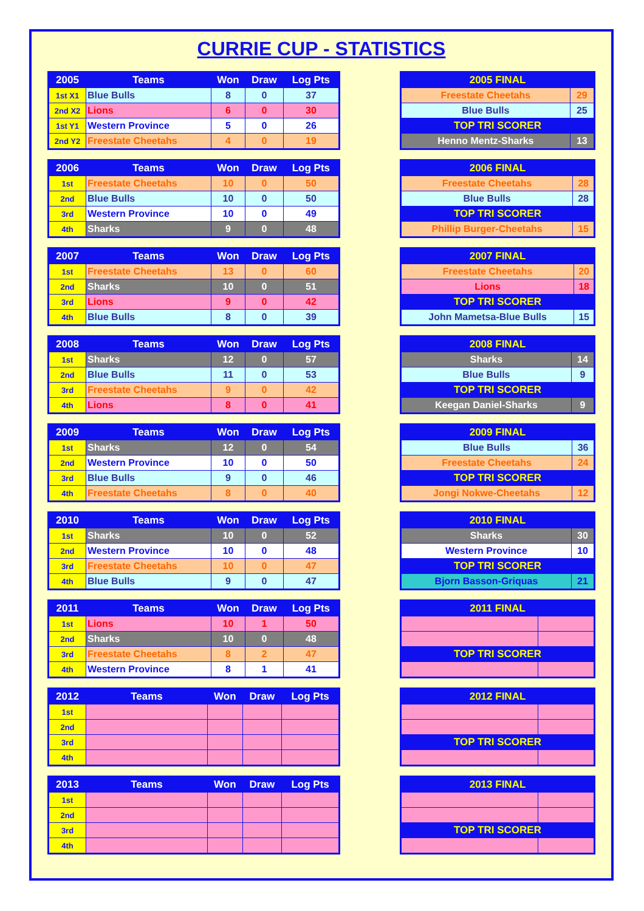CURRIE CUP - STATISTICS
| 2005 | Teams | Won | Draw | Log Pts |
| --- | --- | --- | --- | --- |
| 1st X1 | Blue Bulls | 8 | 0 | 37 |
| 2nd X2 | Lions | 6 | 0 | 30 |
| 1st Y1 | Western Province | 5 | 0 | 26 |
| 2nd Y2 | Freestate Cheetahs | 4 | 0 | 19 |
| 2005 FINAL | |
| --- | --- |
| Freestate Cheetahs | 29 |
| Blue Bulls | 25 |
| TOP TRI SCORER | |
| Henno Mentz-Sharks | 13 |
| 2006 | Teams | Won | Draw | Log Pts |
| --- | --- | --- | --- | --- |
| 1st | Freestate Cheetahs | 10 | 0 | 50 |
| 2nd | Blue Bulls | 10 | 0 | 50 |
| 3rd | Western Province | 10 | 0 | 49 |
| 4th | Sharks | 9 | 0 | 48 |
| 2006 FINAL | |
| --- | --- |
| Freestate Cheetahs | 28 |
| Blue Bulls | 28 |
| TOP TRI SCORER | |
| Phillip Burger-Cheetahs | 15 |
| 2007 | Teams | Won | Draw | Log Pts |
| --- | --- | --- | --- | --- |
| 1st | Freestate Cheetahs | 13 | 0 | 60 |
| 2nd | Sharks | 10 | 0 | 51 |
| 3rd | Lions | 9 | 0 | 42 |
| 4th | Blue Bulls | 8 | 0 | 39 |
| 2007 FINAL | |
| --- | --- |
| Freestate Cheetahs | 20 |
| Lions | 18 |
| TOP TRI SCORER | |
| John Mametsa-Blue Bulls | 15 |
| 2008 | Teams | Won | Draw | Log Pts |
| --- | --- | --- | --- | --- |
| 1st | Sharks | 12 | 0 | 57 |
| 2nd | Blue Bulls | 11 | 0 | 53 |
| 3rd | Freestate Cheetahs | 9 | 0 | 42 |
| 4th | Lions | 8 | 0 | 41 |
| 2008 FINAL | |
| --- | --- |
| Sharks | 14 |
| Blue Bulls | 9 |
| TOP TRI SCORER | |
| Keegan Daniel-Sharks | 9 |
| 2009 | Teams | Won | Draw | Log Pts |
| --- | --- | --- | --- | --- |
| 1st | Sharks | 12 | 0 | 54 |
| 2nd | Western Province | 10 | 0 | 50 |
| 3rd | Blue Bulls | 9 | 0 | 46 |
| 4th | Freestate Cheetahs | 8 | 0 | 40 |
| 2009 FINAL | |
| --- | --- |
| Blue Bulls | 36 |
| Freestate Cheetahs | 24 |
| TOP TRI SCORER | |
| Jongi Nokwe-Cheetahs | 12 |
| 2010 | Teams | Won | Draw | Log Pts |
| --- | --- | --- | --- | --- |
| 1st | Sharks | 10 | 0 | 52 |
| 2nd | Western Province | 10 | 0 | 48 |
| 3rd | Freestate Cheetahs | 10 | 0 | 47 |
| 4th | Blue Bulls | 9 | 0 | 47 |
| 2010 FINAL | |
| --- | --- |
| Sharks | 30 |
| Western Province | 10 |
| TOP TRI SCORER | |
| Bjorn Basson-Griquas | 21 |
| 2011 | Teams | Won | Draw | Log Pts |
| --- | --- | --- | --- | --- |
| 1st | Lions | 10 | 1 | 50 |
| 2nd | Sharks | 10 | 0 | 48 |
| 3rd | Freestate Cheetahs | 8 | 2 | 47 |
| 4th | Western Province | 8 | 1 | 41 |
| 2011 FINAL | |
| --- | --- |
| TOP TRI SCORER | |
| 2012 | Teams | Won | Draw | Log Pts |
| --- | --- | --- | --- | --- |
| 1st | | | | |
| 2nd | | | | |
| 3rd | | | | |
| 4th | | | | |
| 2012 FINAL | |
| --- | --- |
| TOP TRI SCORER | |
| 2013 | Teams | Won | Draw | Log Pts |
| --- | --- | --- | --- | --- |
| 1st | | | | |
| 2nd | | | | |
| 3rd | | | | |
| 4th | | | | |
| 2013 FINAL | |
| --- | --- |
| TOP TRI SCORER | |